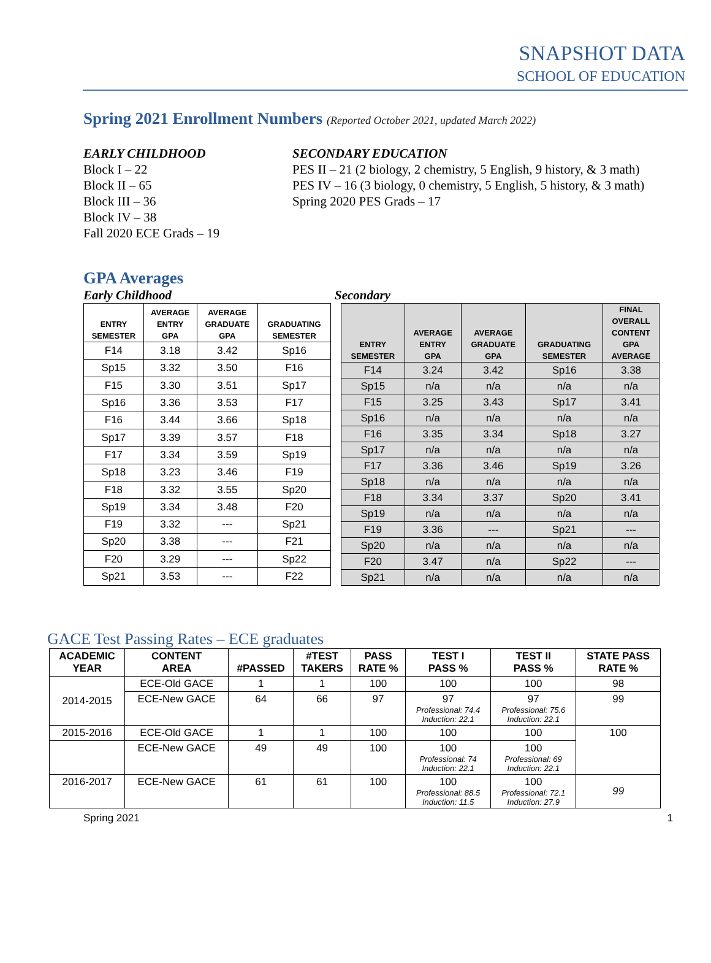SNAPSHOT DATA
SCHOOL OF EDUCATION
Spring 2021 Enrollment Numbers (Reported October 2021, updated March 2022)
EARLY CHILDHOOD
Block I – 22
Block II – 65
Block III – 36
Block IV – 38
Fall 2020 ECE Grads – 19
SECONDARY EDUCATION
PES II – 21 (2 biology, 2 chemistry, 5 English, 9 history, & 3 math)
PES IV – 16 (3 biology, 0 chemistry, 5 English, 5 history, & 3 math)
Spring 2020 PES Grads – 17
GPA Averages
Early Childhood Secondary
| ENTRY SEMESTER | AVERAGE ENTRY GPA | AVERAGE GRADUATE GPA | GRADUATING SEMESTER |
| --- | --- | --- | --- |
| F14 | 3.18 | 3.42 | Sp16 |
| Sp15 | 3.32 | 3.50 | F16 |
| F15 | 3.30 | 3.51 | Sp17 |
| Sp16 | 3.36 | 3.53 | F17 |
| F16 | 3.44 | 3.66 | Sp18 |
| Sp17 | 3.39 | 3.57 | F18 |
| F17 | 3.34 | 3.59 | Sp19 |
| Sp18 | 3.23 | 3.46 | F19 |
| F18 | 3.32 | 3.55 | Sp20 |
| Sp19 | 3.34 | 3.48 | F20 |
| F19 | 3.32 | --- | Sp21 |
| Sp20 | 3.38 | --- | F21 |
| F20 | 3.29 | --- | Sp22 |
| Sp21 | 3.53 | --- | F22 |
| ENTRY SEMESTER | AVERAGE ENTRY GPA | AVERAGE GRADUATE GPA | GRADUATING SEMESTER | FINAL OVERALL CONTENT GPA AVERAGE |
| --- | --- | --- | --- | --- |
| F14 | 3.24 | 3.42 | Sp16 | 3.38 |
| Sp15 | n/a | n/a | n/a | n/a |
| F15 | 3.25 | 3.43 | Sp17 | 3.41 |
| Sp16 | n/a | n/a | n/a | n/a |
| F16 | 3.35 | 3.34 | Sp18 | 3.27 |
| Sp17 | n/a | n/a | n/a | n/a |
| F17 | 3.36 | 3.46 | Sp19 | 3.26 |
| Sp18 | n/a | n/a | n/a | n/a |
| F18 | 3.34 | 3.37 | Sp20 | 3.41 |
| Sp19 | n/a | n/a | n/a | n/a |
| F19 | 3.36 | --- | Sp21 | --- |
| Sp20 | n/a | n/a | n/a | n/a |
| F20 | 3.47 | n/a | Sp22 | --- |
| Sp21 | n/a | n/a | n/a | n/a |
GACE Test Passing Rates – ECE graduates
| ACADEMIC YEAR | CONTENT AREA | #PASSED | #TEST TAKERS | PASS RATE % | TEST I PASS % | TEST II PASS % | STATE PASS RATE % |
| --- | --- | --- | --- | --- | --- | --- | --- |
| 2014-2015 | ECE-Old GACE | 1 | 1 | 100 | 100 | 100 | 98 |
| | ECE-New GACE | 64 | 66 | 97 | 97 Professional: 74.4 Induction: 22.1 | 97 Professional: 75.6 Induction: 22.1 | 99 |
| 2015-2016 | ECE-Old GACE | 1 | 1 | 100 | 100 | 100 | 100 |
| | ECE-New GACE | 49 | 49 | 100 | 100 Professional: 74 Induction: 22.1 | 100 Professional: 69 Induction: 22.1 | |
| 2016-2017 | ECE-New GACE | 61 | 61 | 100 | 100 Professional: 88.5 Induction: 11.5 | 100 Professional: 72.1 Induction: 27.9 | 99 |
Spring 2021 1